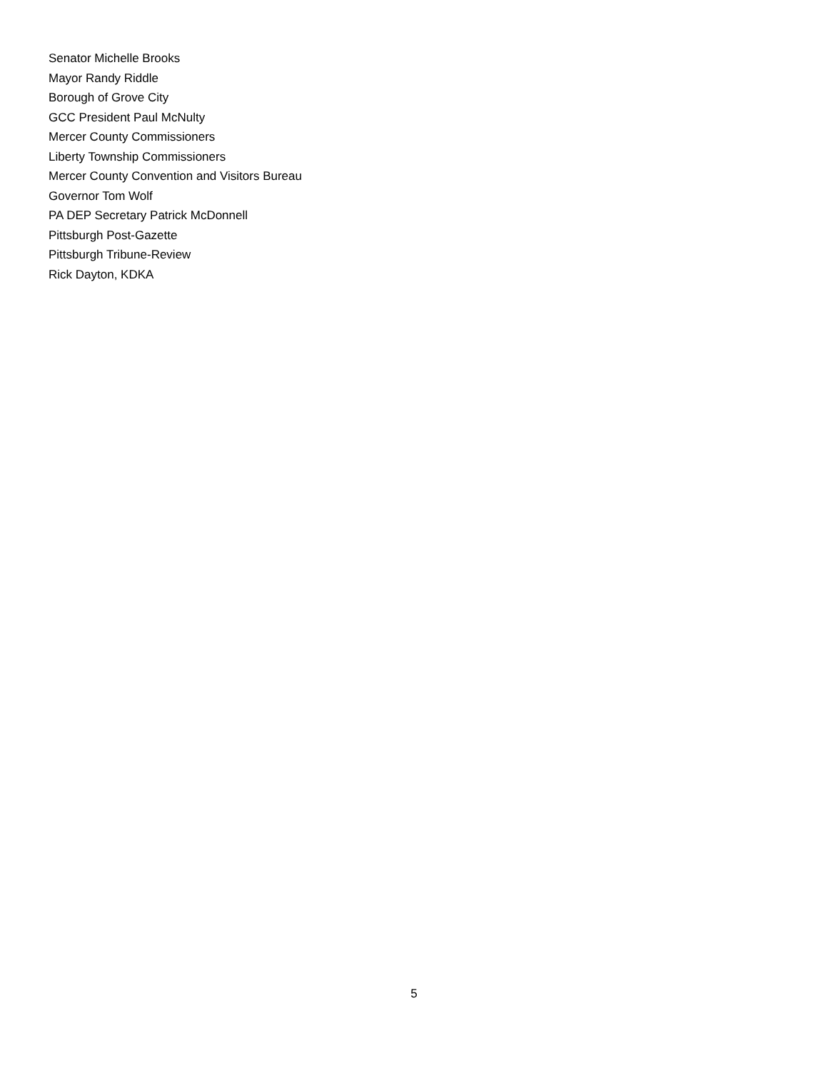Senator Michelle Brooks
Mayor Randy Riddle
Borough of Grove City
GCC President Paul McNulty
Mercer County Commissioners
Liberty Township Commissioners
Mercer County Convention and Visitors Bureau
Governor Tom Wolf
PA DEP Secretary Patrick McDonnell
Pittsburgh Post-Gazette
Pittsburgh Tribune-Review
Rick Dayton, KDKA
5